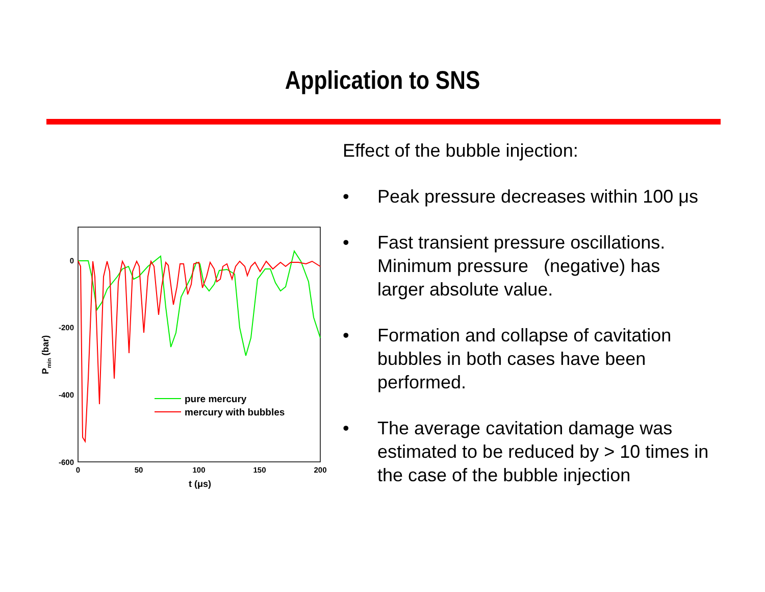Application to SNS
0
-200
-400
-600
0
50
100
150
200
t (μs)
Pmin (bar)
pure mercury
mercury with bubbles
Effect of the bubble injection:
• Peak pressure decreases within 100 μs
• Fast transient pressure oscillations. Minimum pressure (negative) has larger absolute value.
• Formation and collapse of cavitation bubbles in both cases have been performed.
• The average cavitation damage was estimated to be reduced by > 10 times in the case of the bubble injection